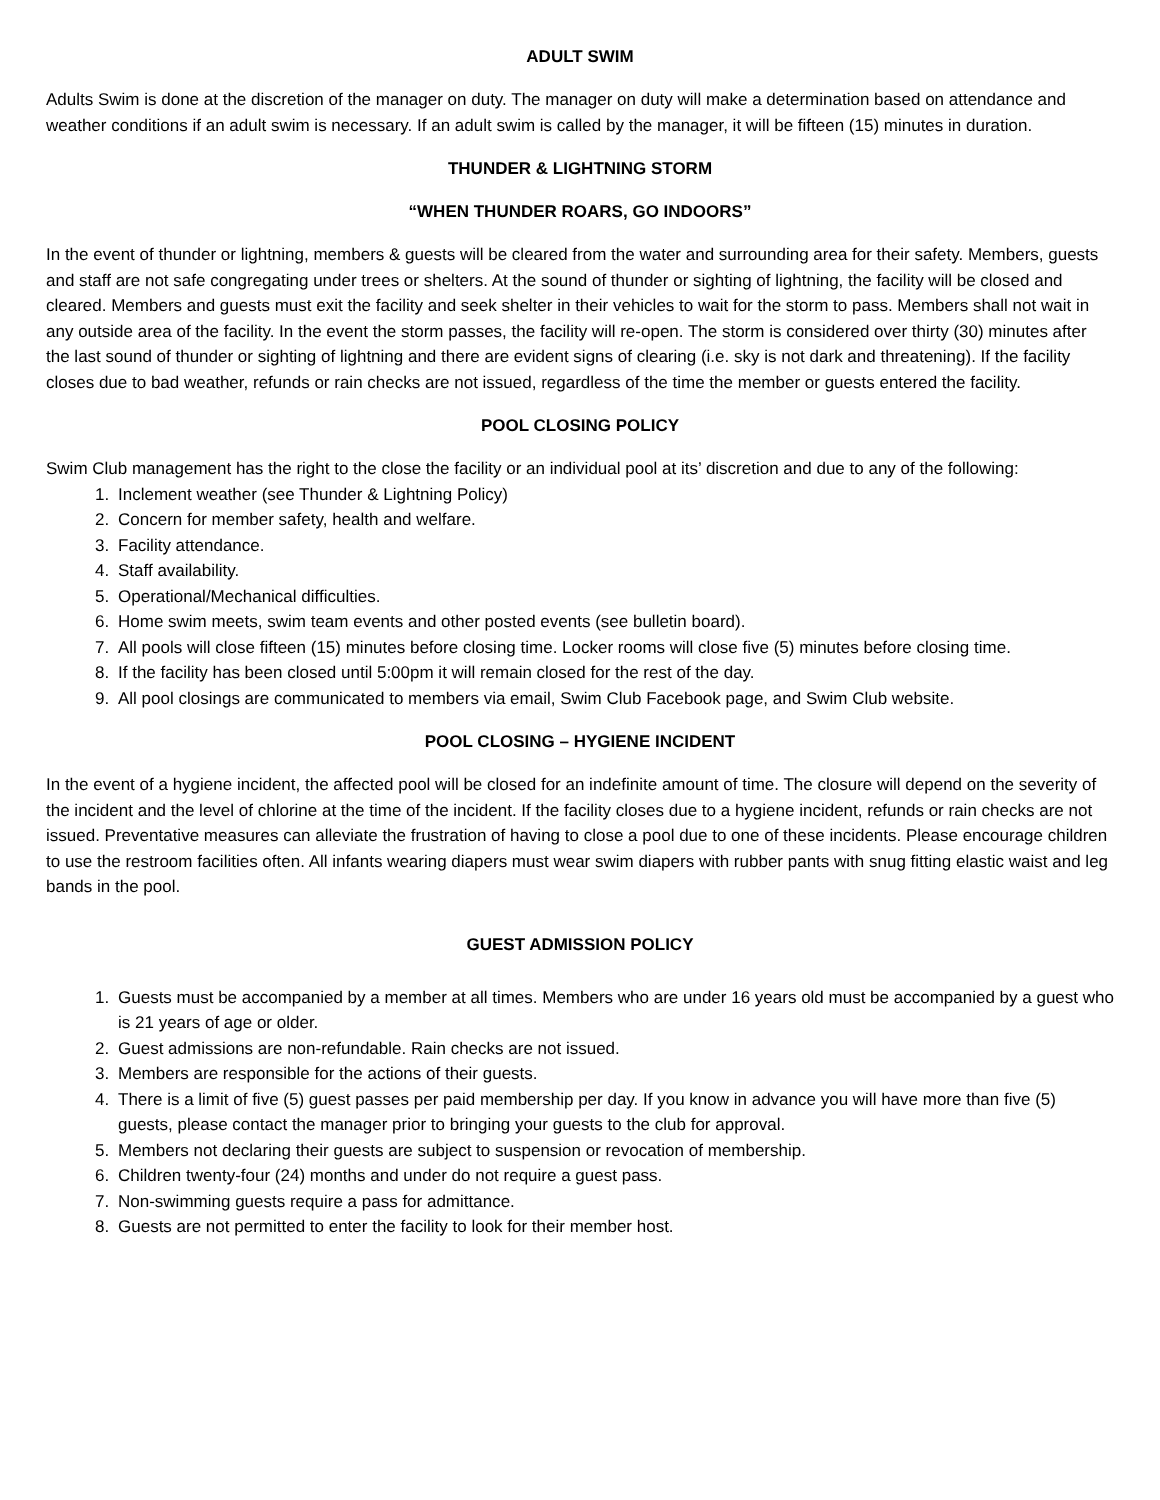ADULT SWIM
Adults Swim is done at the discretion of the manager on duty. The manager on duty will make a determination based on attendance and weather conditions if an adult swim is necessary. If an adult swim is called by the manager, it will be fifteen (15) minutes in duration.
THUNDER & LIGHTNING STORM
“WHEN THUNDER ROARS, GO INDOORS”
In the event of thunder or lightning, members & guests will be cleared from the water and surrounding area for their safety. Members, guests and staff are not safe congregating under trees or shelters. At the sound of thunder or sighting of lightning, the facility will be closed and cleared. Members and guests must exit the facility and seek shelter in their vehicles to wait for the storm to pass. Members shall not wait in any outside area of the facility. In the event the storm passes, the facility will re-open. The storm is considered over thirty (30) minutes after the last sound of thunder or sighting of lightning and there are evident signs of clearing (i.e. sky is not dark and threatening). If the facility closes due to bad weather, refunds or rain checks are not issued, regardless of the time the member or guests entered the facility.
POOL CLOSING POLICY
Swim Club management has the right to the close the facility or an individual pool at its’ discretion and due to any of the following:
1. Inclement weather (see Thunder & Lightning Policy)
2. Concern for member safety, health and welfare.
3. Facility attendance.
4. Staff availability.
5. Operational/Mechanical difficulties.
6. Home swim meets, swim team events and other posted events (see bulletin board).
7. All pools will close fifteen (15) minutes before closing time. Locker rooms will close five (5) minutes before closing time.
8. If the facility has been closed until 5:00pm it will remain closed for the rest of the day.
9. All pool closings are communicated to members via email, Swim Club Facebook page, and Swim Club website.
POOL CLOSING – HYGIENE INCIDENT
In the event of a hygiene incident, the affected pool will be closed for an indefinite amount of time. The closure will depend on the severity of the incident and the level of chlorine at the time of the incident. If the facility closes due to a hygiene incident, refunds or rain checks are not issued. Preventative measures can alleviate the frustration of having to close a pool due to one of these incidents. Please encourage children to use the restroom facilities often. All infants wearing diapers must wear swim diapers with rubber pants with snug fitting elastic waist and leg bands in the pool.
GUEST ADMISSION POLICY
1. Guests must be accompanied by a member at all times. Members who are under 16 years old must be accompanied by a guest who is 21 years of age or older.
2. Guest admissions are non-refundable. Rain checks are not issued.
3. Members are responsible for the actions of their guests.
4. There is a limit of five (5) guest passes per paid membership per day. If you know in advance you will have more than five (5) guests, please contact the manager prior to bringing your guests to the club for approval.
5. Members not declaring their guests are subject to suspension or revocation of membership.
6. Children twenty-four (24) months and under do not require a guest pass.
7. Non-swimming guests require a pass for admittance.
8. Guests are not permitted to enter the facility to look for their member host.